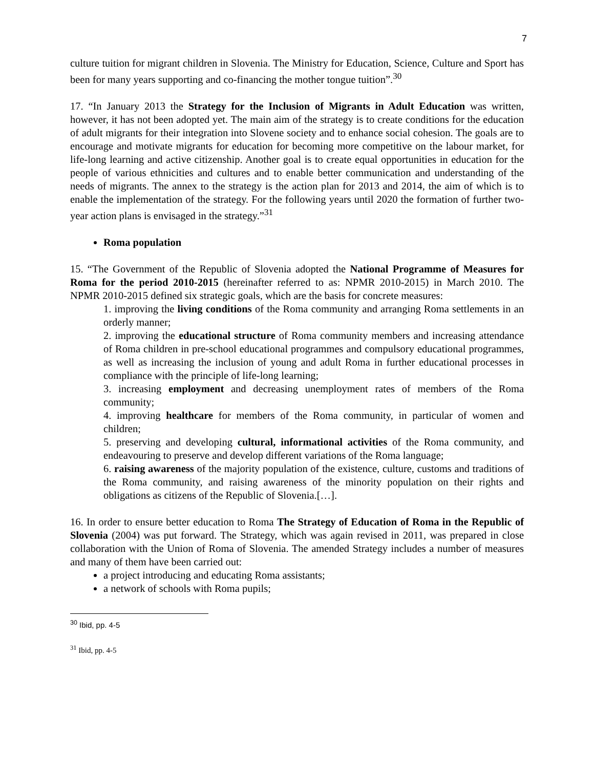7
culture tuition for migrant children in Slovenia. The Ministry for Education, Science, Culture and Sport has been for many years supporting and co-financing the mother tongue tuition”.<sup>30</sup>
17. “In January 2013 the Strategy for the Inclusion of Migrants in Adult Education was written, however, it has not been adopted yet. The main aim of the strategy is to create conditions for the education of adult migrants for their integration into Slovene society and to enhance social cohesion. The goals are to encourage and motivate migrants for education for becoming more competitive on the labour market, for life-long learning and active citizenship. Another goal is to create equal opportunities in education for the people of various ethnicities and cultures and to enable better communication and understanding of the needs of migrants. The annex to the strategy is the action plan for 2013 and 2014, the aim of which is to enable the implementation of the strategy. For the following years until 2020 the formation of further two-year action plans is envisaged in the strategy.”<sup>31</sup>
Roma population
15. “The Government of the Republic of Slovenia adopted the National Programme of Measures for Roma for the period 2010-2015 (hereinafter referred to as: NPMR 2010-2015) in March 2010. The NPMR 2010-2015 defined six strategic goals, which are the basis for concrete measures:
1. improving the living conditions of the Roma community and arranging Roma settlements in an orderly manner;
2. improving the educational structure of Roma community members and increasing attendance of Roma children in pre-school educational programmes and compulsory educational programmes, as well as increasing the inclusion of young and adult Roma in further educational processes in compliance with the principle of life-long learning;
3. increasing employment and decreasing unemployment rates of members of the Roma community;
4. improving healthcare for members of the Roma community, in particular of women and children;
5. preserving and developing cultural, informational activities of the Roma community, and endeavouring to preserve and develop different variations of the Roma language;
6. raising awareness of the majority population of the existence, culture, customs and traditions of the Roma community, and raising awareness of the minority population on their rights and obligations as citizens of the Republic of Slovenia.[…].
16. In order to ensure better education to Roma The Strategy of Education of Roma in the Republic of Slovenia (2004) was put forward. The Strategy, which was again revised in 2011, was prepared in close collaboration with the Union of Roma of Slovenia. The amended Strategy includes a number of measures and many of them have been carried out:
a project introducing and educating Roma assistants;
a network of schools with Roma pupils;
<sup>30</sup> Ibid, pp. 4-5
<sup>31</sup> Ibid, pp. 4-5